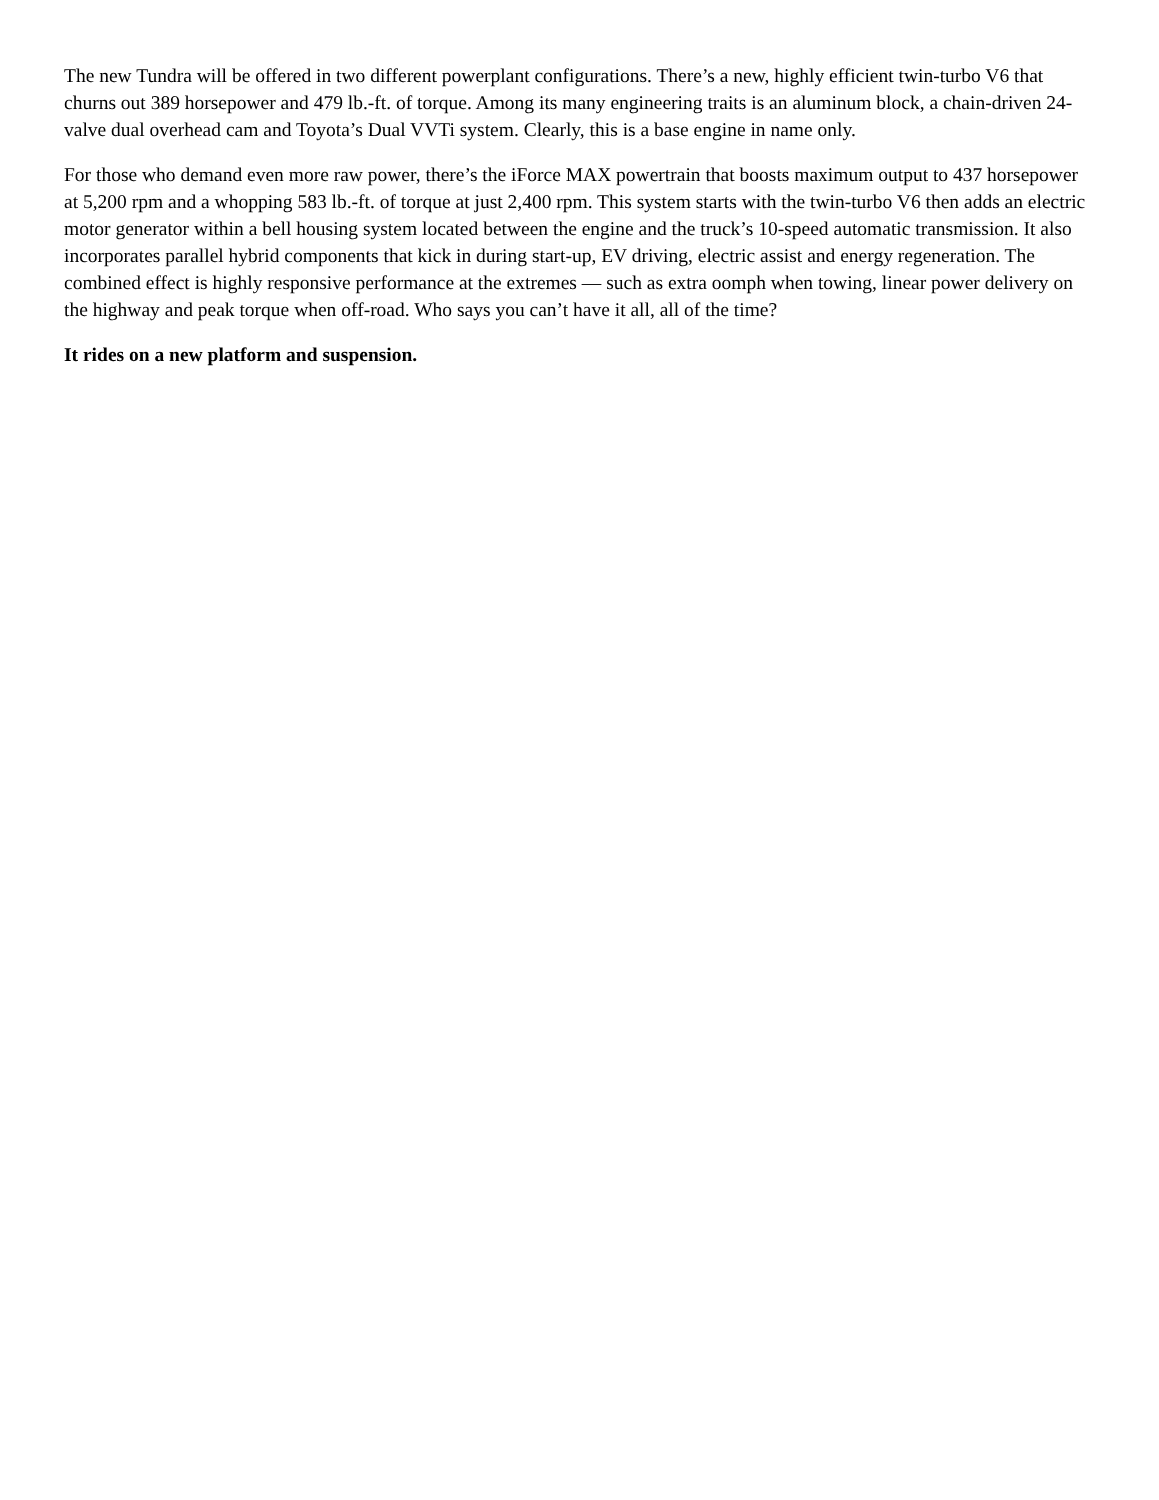The new Tundra will be offered in two different powerplant configurations. There’s a new, highly efficient twin-turbo V6 that churns out 389 horsepower and 479 lb.-ft. of torque. Among its many engineering traits is an aluminum block, a chain-driven 24-valve dual overhead cam and Toyota’s Dual VVTi system. Clearly, this is a base engine in name only.
For those who demand even more raw power, there’s the iForce MAX powertrain that boosts maximum output to 437 horsepower at 5,200 rpm and a whopping 583 lb.-ft. of torque at just 2,400 rpm. This system starts with the twin-turbo V6 then adds an electric motor generator within a bell housing system located between the engine and the truck’s 10-speed automatic transmission. It also incorporates parallel hybrid components that kick in during start-up, EV driving, electric assist and energy regeneration. The combined effect is highly responsive performance at the extremes — such as extra oomph when towing, linear power delivery on the highway and peak torque when off-road. Who says you can’t have it all, all of the time?
It rides on a new platform and suspension.